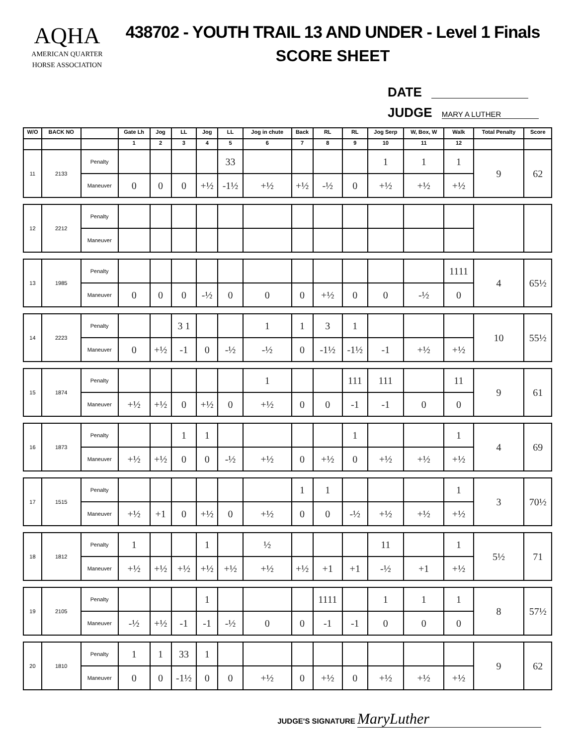AQHA
AMERICAN QUARTER
HORSE ASSOCIATION
438702 - YOUTH TRAIL 13 AND UNDER - Level 1 Finals
SCORE SHEET
DATE
JUDGE MARY A LUTHER
| W/O | BACK NO | | Gate Lh | Jog | LL | Jog | LL | Jog in chute | Back | RL | RL | Jog Serp | W, Box, W | Walk | Total Penalty | Score |
| --- | --- | --- | --- | --- | --- | --- | --- | --- | --- | --- | --- | --- | --- | --- | --- | --- |
| | | | 1 | 2 | 3 | 4 | 5 | 6 | 7 | 8 | 9 | 10 | 11 | 12 | | |
| 11 | 2133 | Penalty | | | | | 33 | | | | | 1 | 1 | 1 | 9 | 62 |
| | | Maneuver | 0 | 0 | 0 | +½ | -1½ | +½ | +½ | -½ | 0 | +½ | +½ | +½ | | |
| 12 | 2212 | Penalty | | | | | | | | | | | | | | |
| | | Maneuver | | | | | | | | | | | | | | |
| 13 | 1985 | Penalty | | | | | | | | | | | | 1111 | 4 | 65½ |
| | | Maneuver | 0 | 0 | 0 | -½ | 0 | 0 | 0 | +½ | 0 | 0 | -½ | 0 | | |
| 14 | 2223 | Penalty | | | 3 1 | | | 1 | 1 | 3 | 1 | | | | 10 | 55½ |
| | | Maneuver | 0 | +½ | -1 | 0 | -½ | -½ | 0 | -1½ | -1½ | -1 | +½ | +½ | | |
| 15 | 1874 | Penalty | | | | | | 1 | | | 111 | 111 | | 11 | 9 | 61 |
| | | Maneuver | +½ | +½ | 0 | +½ | 0 | +½ | 0 | 0 | -1 | -1 | 0 | 0 | | |
| 16 | 1873 | Penalty | | | 1 | 1 | | | | | 1 | | | 1 | 4 | 69 |
| | | Maneuver | +½ | +½ | 0 | 0 | -½ | +½ | 0 | +½ | 0 | +½ | +½ | +½ | | |
| 17 | 1515 | Penalty | | | | | | | 1 | 1 | | | | 1 | 3 | 70½ |
| | | Maneuver | +½ | +1 | 0 | +½ | 0 | +½ | 0 | 0 | -½ | +½ | +½ | +½ | | |
| 18 | 1812 | Penalty | 1 | | | 1 | | ½ | | | | 11 | | 1 | 5½ | 71 |
| | | Maneuver | +½ | +½ | +½ | +½ | +½ | +½ | +½ | +1 | +1 | -½ | +1 | +½ | | |
| 19 | 2105 | Penalty | | | | 1 | | | | 1111 | | 1 | 1 | 1 | 8 | 57½ |
| | | Maneuver | -½ | +½ | -1 | -1 | -½ | 0 | 0 | -1 | -1 | 0 | 0 | 0 | | |
| 20 | 1810 | Penalty | 1 | 1 | 33 | 1 | | | | | | | | | 9 | 62 |
| | | Maneuver | 0 | 0 | -1½ | 0 | 0 | +½ | 0 | +½ | 0 | +½ | +½ | +½ | | |
JUDGE'S SIGNATURE MaryLuther